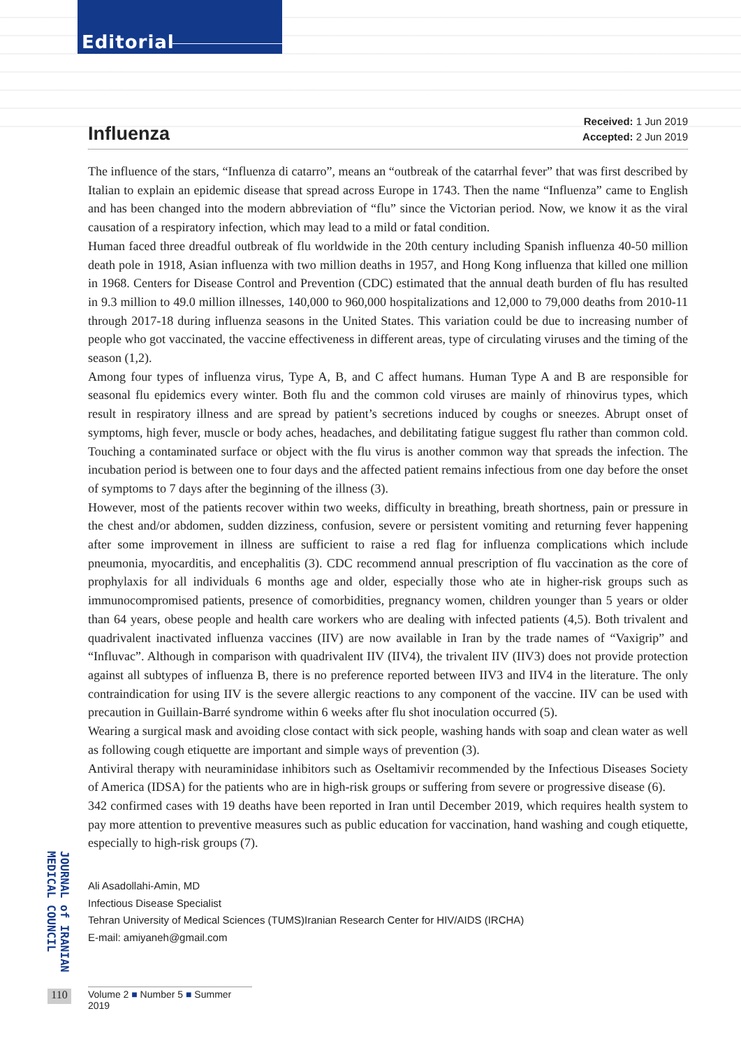Editorial
Influenza
Received: 1 Jun 2019
Accepted: 2 Jun 2019
The influence of the stars, “Influenza di catarro”, means an “outbreak of the catarrhal fever” that was first described by Italian to explain an epidemic disease that spread across Europe in 1743. Then the name “Influenza” came to English and has been changed into the modern abbreviation of “flu” since the Victorian period. Now, we know it as the viral causation of a respiratory infection, which may lead to a mild or fatal condition.
Human faced three dreadful outbreak of flu worldwide in the 20th century including Spanish influenza 40-50 million death pole in 1918, Asian influenza with two million deaths in 1957, and Hong Kong influenza that killed one million in 1968. Centers for Disease Control and Prevention (CDC) estimated that the annual death burden of flu has resulted in 9.3 million to 49.0 million illnesses, 140,000 to 960,000 hospitalizations and 12,000 to 79,000 deaths from 2010-11 through 2017-18 during influenza seasons in the United States. This variation could be due to increasing number of people who got vaccinated, the vaccine effectiveness in different areas, type of circulating viruses and the timing of the season (1,2).
Among four types of influenza virus, Type A, B, and C affect humans. Human Type A and B are responsible for seasonal flu epidemics every winter. Both flu and the common cold viruses are mainly of rhinovirus types, which result in respiratory illness and are spread by patient’s secretions induced by coughs or sneezes. Abrupt onset of symptoms, high fever, muscle or body aches, headaches, and debilitating fatigue suggest flu rather than common cold. Touching a contaminated surface or object with the flu virus is another common way that spreads the infection. The incubation period is between one to four days and the affected patient remains infectious from one day before the onset of symptoms to 7 days after the beginning of the illness (3).
However, most of the patients recover within two weeks, difficulty in breathing, breath shortness, pain or pressure in the chest and/or abdomen, sudden dizziness, confusion, severe or persistent vomiting and returning fever happening after some improvement in illness are sufficient to raise a red flag for influenza complications which include pneumonia, myocarditis, and encephalitis (3). CDC recommend annual prescription of flu vaccination as the core of prophylaxis for all individuals 6 months age and older, especially those who ate in higher-risk groups such as immunocompromised patients, presence of comorbidities, pregnancy women, children younger than 5 years or older than 64 years, obese people and health care workers who are dealing with infected patients (4,5). Both trivalent and quadrivalent inactivated influenza vaccines (IIV) are now available in Iran by the trade names of “Vaxigrip” and “Influvac”. Although in comparison with quadrivalent IIV (IIV4), the trivalent IIV (IIV3) does not provide protection against all subtypes of influenza B, there is no preference reported between IIV3 and IIV4 in the literature. The only contraindication for using IIV is the severe allergic reactions to any component of the vaccine. IIV can be used with precaution in Guillain-Barré syndrome within 6 weeks after flu shot inoculation occurred (5).
Wearing a surgical mask and avoiding close contact with sick people, washing hands with soap and clean water as well as following cough etiquette are important and simple ways of prevention (3).
Antiviral therapy with neuraminidase inhibitors such as Oseltamivir recommended by the Infectious Diseases Society of America (IDSA) for the patients who are in high-risk groups or suffering from severe or progressive disease (6).
342 confirmed cases with 19 deaths have been reported in Iran until December 2019, which requires health system to pay more attention to preventive measures such as public education for vaccination, hand washing and cough etiquette, especially to high-risk groups (7).
Ali Asadollahi-Amin, MD
Infectious Disease Specialist
Tehran University of Medical Sciences (TUMS)Iranian Research Center for HIV/AIDS (IRCHA)
E-mail: amiyaneh@gmail.com
Volume 2 ■ Number 5 ■ Summer 2019
JOURNAL of IRANIAN MEDICAL COUNCIL
110